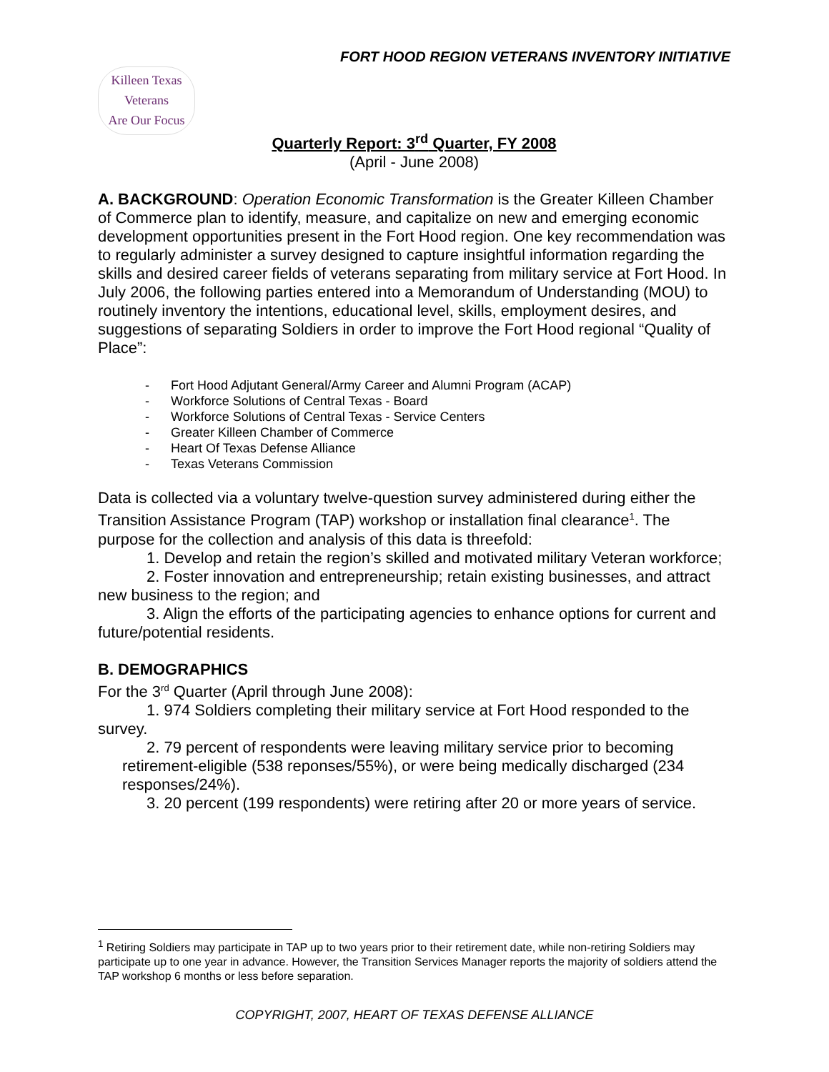FORT HOOD REGION VETERANS INVENTORY INITIATIVE
Killeen Texas
Veterans
Are Our Focus
Quarterly Report: 3<sup>rd</sup> Quarter, FY 2008
(April - June 2008)
A. BACKGROUND: Operation Economic Transformation is the Greater Killeen Chamber of Commerce plan to identify, measure, and capitalize on new and emerging economic development opportunities present in the Fort Hood region. One key recommendation was to regularly administer a survey designed to capture insightful information regarding the skills and desired career fields of veterans separating from military service at Fort Hood. In July 2006, the following parties entered into a Memorandum of Understanding (MOU) to routinely inventory the intentions, educational level, skills, employment desires, and suggestions of separating Soldiers in order to improve the Fort Hood regional “Quality of Place”:
- Fort Hood Adjutant General/Army Career and Alumni Program (ACAP)
- Workforce Solutions of Central Texas - Board
- Workforce Solutions of Central Texas - Service Centers
- Greater Killeen Chamber of Commerce
- Heart Of Texas Defense Alliance
- Texas Veterans Commission
Data is collected via a voluntary twelve-question survey administered during either the Transition Assistance Program (TAP) workshop or installation final clearance<sup>1</sup>. The purpose for the collection and analysis of this data is threefold:
1. Develop and retain the region’s skilled and motivated military Veteran workforce;
2. Foster innovation and entrepreneurship; retain existing businesses, and attract new business to the region; and
3. Align the efforts of the participating agencies to enhance options for current and future/potential residents.
B. DEMOGRAPHICS
For the 3<sup>rd</sup> Quarter (April through June 2008):
1. 974 Soldiers completing their military service at Fort Hood responded to the survey.
2. 79 percent of respondents were leaving military service prior to becoming retirement-eligible (538 reponses/55%), or were being medically discharged (234 responses/24%).
3. 20 percent (199 respondents) were retiring after 20 or more years of service.
<sup>1</sup> Retiring Soldiers may participate in TAP up to two years prior to their retirement date, while non-retiring Soldiers may participate up to one year in advance. However, the Transition Services Manager reports the majority of soldiers attend the TAP workshop 6 months or less before separation.
COPYRIGHT, 2007, HEART OF TEXAS DEFENSE ALLIANCE